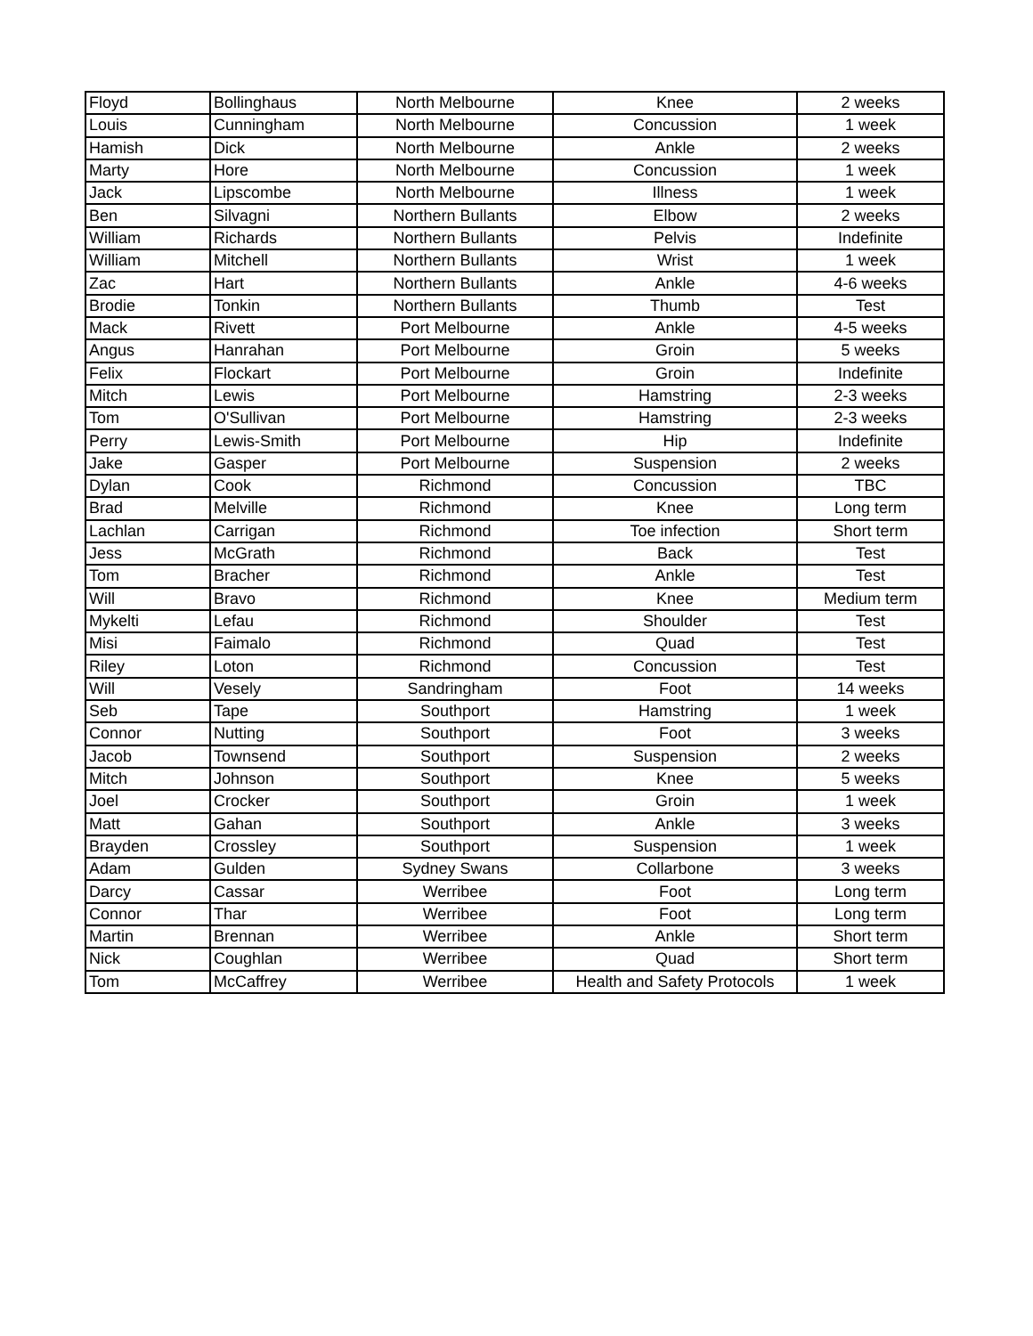| Floyd | Bollinghaus | North Melbourne | Knee | 2 weeks |
| Louis | Cunningham | North Melbourne | Concussion | 1 week |
| Hamish | Dick | North Melbourne | Ankle | 2 weeks |
| Marty | Hore | North Melbourne | Concussion | 1 week |
| Jack | Lipscombe | North Melbourne | Illness | 1 week |
| Ben | Silvagni | Northern Bullants | Elbow | 2 weeks |
| William | Richards | Northern Bullants | Pelvis | Indefinite |
| William | Mitchell | Northern Bullants | Wrist | 1 week |
| Zac | Hart | Northern Bullants | Ankle | 4-6 weeks |
| Brodie | Tonkin | Northern Bullants | Thumb | Test |
| Mack | Rivett | Port Melbourne | Ankle | 4-5 weeks |
| Angus | Hanrahan | Port Melbourne | Groin | 5 weeks |
| Felix | Flockart | Port Melbourne | Groin | Indefinite |
| Mitch | Lewis | Port Melbourne | Hamstring | 2-3 weeks |
| Tom | O'Sullivan | Port Melbourne | Hamstring | 2-3 weeks |
| Perry | Lewis-Smith | Port Melbourne | Hip | Indefinite |
| Jake | Gasper | Port Melbourne | Suspension | 2 weeks |
| Dylan | Cook | Richmond | Concussion | TBC |
| Brad | Melville | Richmond | Knee | Long term |
| Lachlan | Carrigan | Richmond | Toe infection | Short term |
| Jess | McGrath | Richmond | Back | Test |
| Tom | Bracher | Richmond | Ankle | Test |
| Will | Bravo | Richmond | Knee | Medium term |
| Mykelti | Lefau | Richmond | Shoulder | Test |
| Misi | Faimalo | Richmond | Quad | Test |
| Riley | Loton | Richmond | Concussion | Test |
| Will | Vesely | Sandringham | Foot | 14 weeks |
| Seb | Tape | Southport | Hamstring | 1 week |
| Connor | Nutting | Southport | Foot | 3 weeks |
| Jacob | Townsend | Southport | Suspension | 2 weeks |
| Mitch | Johnson | Southport | Knee | 5 weeks |
| Joel | Crocker | Southport | Groin | 1 week |
| Matt | Gahan | Southport | Ankle | 3 weeks |
| Brayden | Crossley | Southport | Suspension | 1 week |
| Adam | Gulden | Sydney Swans | Collarbone | 3 weeks |
| Darcy | Cassar | Werribee | Foot | Long term |
| Connor | Thar | Werribee | Foot | Long term |
| Martin | Brennan | Werribee | Ankle | Short term |
| Nick | Coughlan | Werribee | Quad | Short term |
| Tom | McCaffrey | Werribee | Health and Safety Protocols | 1 week |